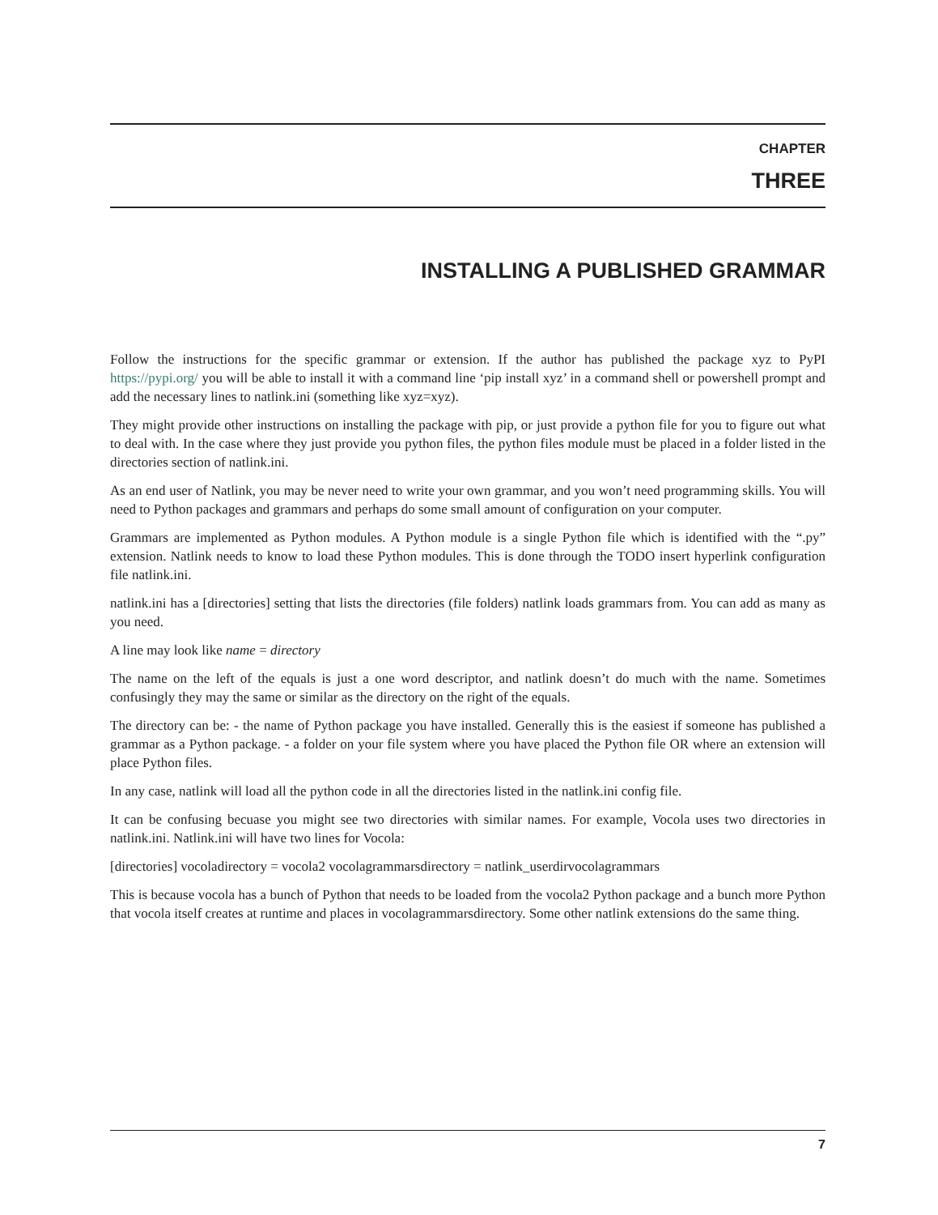CHAPTER
THREE
INSTALLING A PUBLISHED GRAMMAR
Follow the instructions for the specific grammar or extension. If the author has published the package xyz to PyPI https://pypi.org/ you will be able to install it with a command line ‘pip install xyz’ in a command shell or powershell prompt and add the necessary lines to natlink.ini (something like xyz=xyz).
They might provide other instructions on installing the package with pip, or just provide a python file for you to figure out what to deal with. In the case where they just provide you python files, the python files module must be placed in a folder listed in the directories section of natlink.ini.
As an end user of Natlink, you may be never need to write your own grammar, and you won’t need programming skills. You will need to Python packages and grammars and perhaps do some small amount of configuration on your computer.
Grammars are implemented as Python modules. A Python module is a single Python file which is identified with the “.py” extension. Natlink needs to know to load these Python modules. This is done through the TODO insert hyperlink configuration file natlink.ini.
natlink.ini has a [directories] setting that lists the directories (file folders) natlink loads grammars from. You can add as many as you need.
A line may look like name = directory
The name on the left of the equals is just a one word descriptor, and natlink doesn’t do much with the name. Sometimes confusingly they may the same or similar as the directory on the right of the equals.
The directory can be: - the name of Python package you have installed. Generally this is the easiest if someone has published a grammar as a Python package. - a folder on your file system where you have placed the Python file OR where an extension will place Python files.
In any case, natlink will load all the python code in all the directories listed in the natlink.ini config file.
It can be confusing becuase you might see two directories with similar names. For example, Vocola uses two directories in natlink.ini. Natlink.ini will have two lines for Vocola:
[directories] vocoladirectory = vocola2 vocolagrammarsdirectory = natlink_userdirvocolagrammars
This is because vocola has a bunch of Python that needs to be loaded from the vocola2 Python package and a bunch more Python that vocola itself creates at runtime and places in vocolagrammarsdirectory. Some other natlink extensions do the same thing.
7